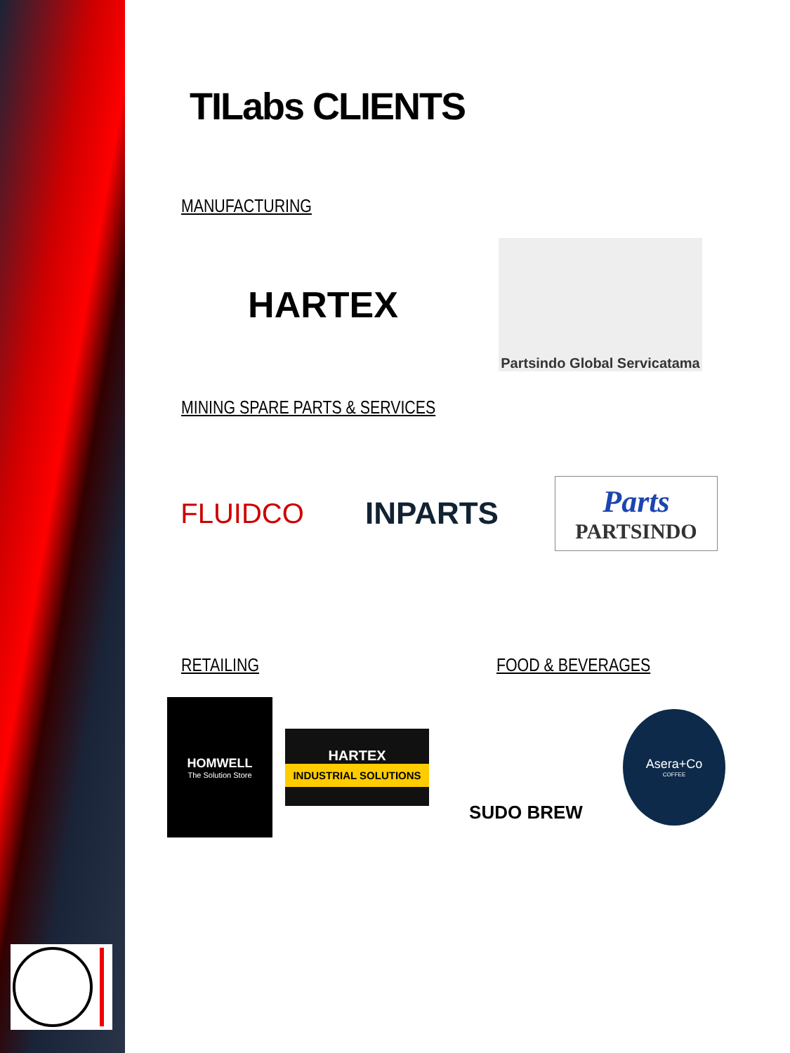TILabs CLIENTS
MANUFACTURING
HARTEX
Partsindo Global Servicatama
MINING SPARE PARTS & SERVICES
FLUIDCO INPARTS
Parts
PARTSINDO
RETAILING FOOD & BEVERAGES
HOMWELL
The Solution Store
HARTEX
INDUSTRIAL SOLUTIONS
SUDO BREW
Asera+Co
COFFEE